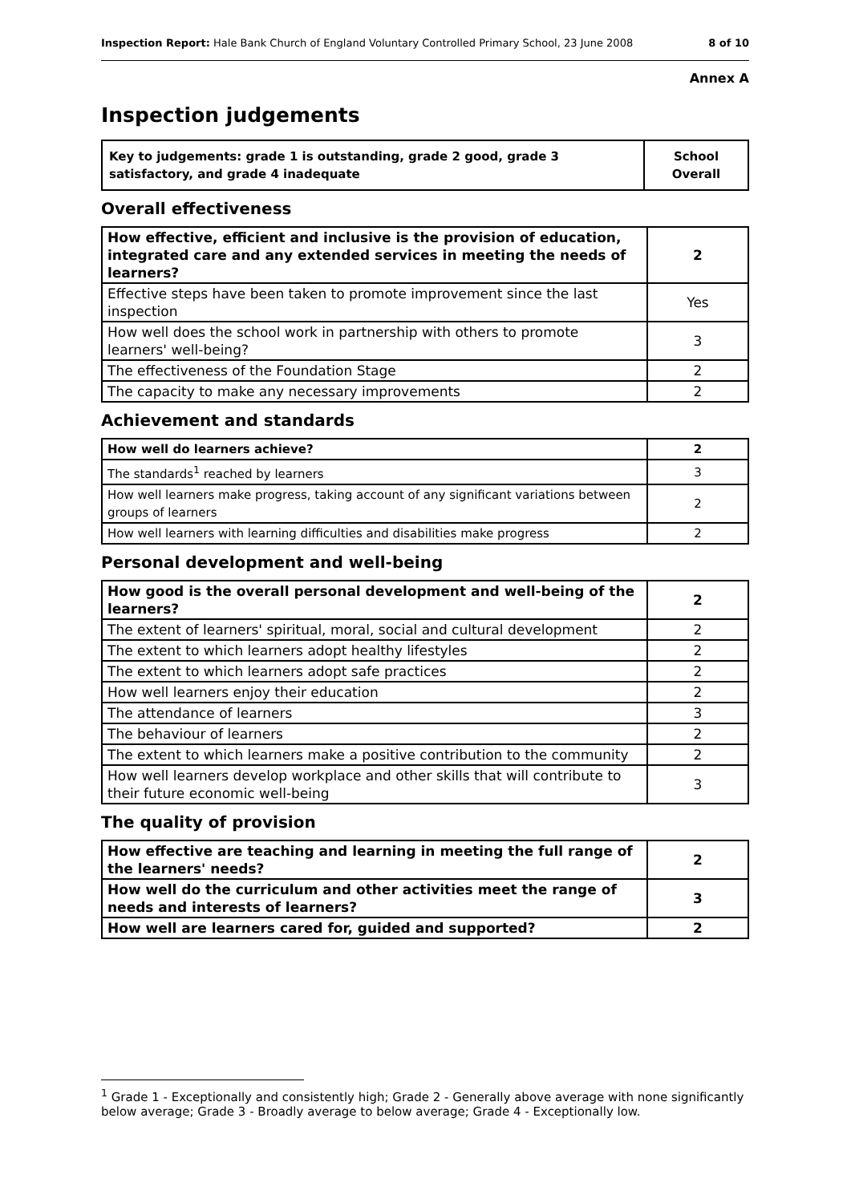Inspection Report: Hale Bank Church of England Voluntary Controlled Primary School, 23 June 2008 8 of 10
Annex A
Inspection judgements
| Key to judgements: grade 1 is outstanding, grade 2 good, grade 3 satisfactory, and grade 4 inadequate | School Overall |
Overall effectiveness
| How effective, efficient and inclusive is the provision of education, integrated care and any extended services in meeting the needs of learners? | 2 |
| Effective steps have been taken to promote improvement since the last inspection | Yes |
| How well does the school work in partnership with others to promote learners' well-being? | 3 |
| The effectiveness of the Foundation Stage | 2 |
| The capacity to make any necessary improvements | 2 |
Achievement and standards
| How well do learners achieve? | 2 |
| The standards<sup>1</sup> reached by learners | 3 |
| How well learners make progress, taking account of any significant variations between groups of learners | 2 |
| How well learners with learning difficulties and disabilities make progress | 2 |
Personal development and well-being
| How good is the overall personal development and well-being of the learners? | 2 |
| The extent of learners' spiritual, moral, social and cultural development | 2 |
| The extent to which learners adopt healthy lifestyles | 2 |
| The extent to which learners adopt safe practices | 2 |
| How well learners enjoy their education | 2 |
| The attendance of learners | 3 |
| The behaviour of learners | 2 |
| The extent to which learners make a positive contribution to the community | 2 |
| How well learners develop workplace and other skills that will contribute to their future economic well-being | 3 |
The quality of provision
| How effective are teaching and learning in meeting the full range of the learners' needs? | 2 |
| How well do the curriculum and other activities meet the range of needs and interests of learners? | 3 |
| How well are learners cared for, guided and supported? | 2 |
<sup>1</sup> Grade 1 - Exceptionally and consistently high; Grade 2 - Generally above average with none significantly below average; Grade 3 - Broadly average to below average; Grade 4 - Exceptionally low.